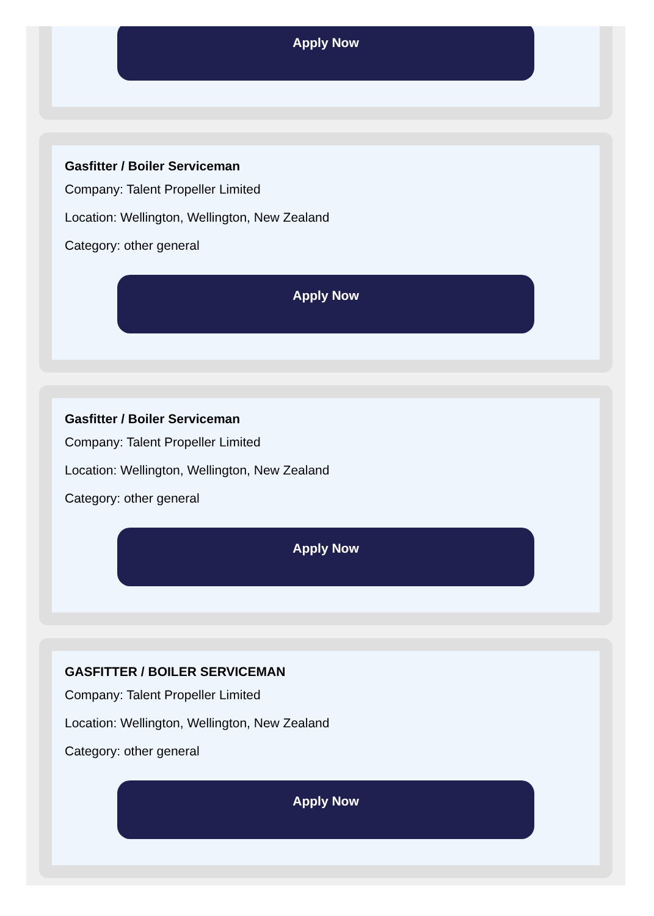Apply Now
Gasfitter / Boiler Serviceman
Company: Talent Propeller Limited
Location: Wellington, Wellington, New Zealand
Category: other general
Apply Now
Gasfitter / Boiler Serviceman
Company: Talent Propeller Limited
Location: Wellington, Wellington, New Zealand
Category: other general
Apply Now
GASFITTER / BOILER SERVICEMAN
Company: Talent Propeller Limited
Location: Wellington, Wellington, New Zealand
Category: other general
Apply Now